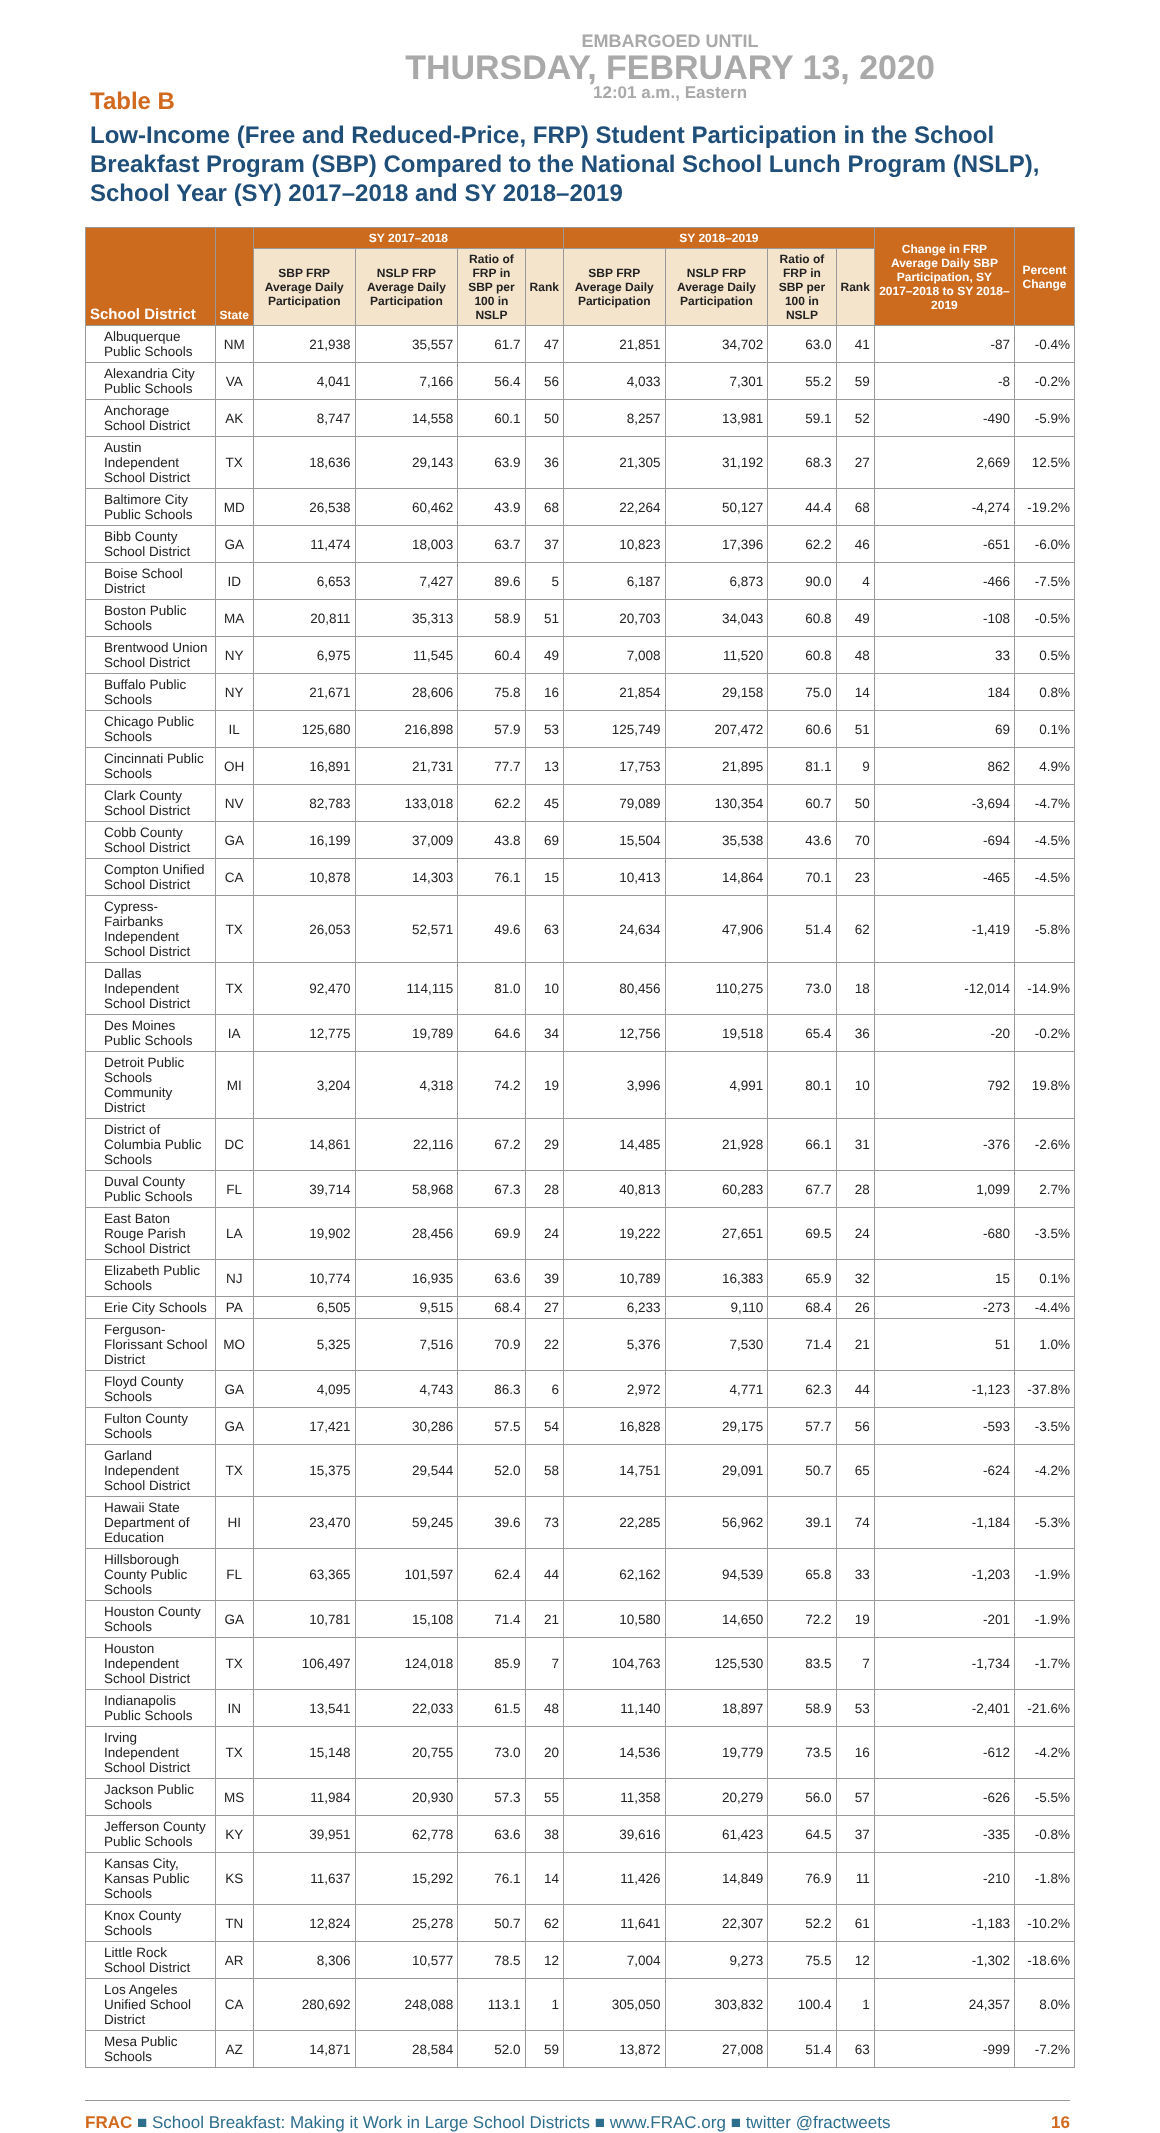EMBARGOED UNTIL
THURSDAY, FEBRUARY 13, 2020
12:01 a.m., Eastern
Table B
Low-Income (Free and Reduced-Price, FRP) Student Participation in the School Breakfast Program (SBP) Compared to the National School Lunch Program (NSLP), School Year (SY) 2017–2018 and SY 2018–2019
| School District | State | SY 2017–2018 | | | | SY 2018–2019 | | | | Change in FRP Average Daily SBP Participation, SY 2017–2018 to SY 2018–2019 | Percent Change |
| --- | --- | --- | --- | --- | --- | --- | --- | --- | --- | --- | --- |
| | | SBP FRP Average Daily Participation | NSLP FRP Average Daily Participation | Ratio of FRP in SBP per 100 in NSLP | Rank | SBP FRP Average Daily Participation | NSLP FRP Average Daily Participation | Ratio of FRP in SBP per 100 in NSLP | Rank | | |
| Albuquerque Public Schools | NM | 21,938 | 35,557 | 61.7 | 47 | 21,851 | 34,702 | 63.0 | 41 | -87 | -0.4% |
| Alexandria City Public Schools | VA | 4,041 | 7,166 | 56.4 | 56 | 4,033 | 7,301 | 55.2 | 59 | -8 | -0.2% |
| Anchorage School District | AK | 8,747 | 14,558 | 60.1 | 50 | 8,257 | 13,981 | 59.1 | 52 | -490 | -5.9% |
| Austin Independent School District | TX | 18,636 | 29,143 | 63.9 | 36 | 21,305 | 31,192 | 68.3 | 27 | 2,669 | 12.5% |
| Baltimore City Public Schools | MD | 26,538 | 60,462 | 43.9 | 68 | 22,264 | 50,127 | 44.4 | 68 | -4,274 | -19.2% |
| Bibb County School District | GA | 11,474 | 18,003 | 63.7 | 37 | 10,823 | 17,396 | 62.2 | 46 | -651 | -6.0% |
| Boise School District | ID | 6,653 | 7,427 | 89.6 | 5 | 6,187 | 6,873 | 90.0 | 4 | -466 | -7.5% |
| Boston Public Schools | MA | 20,811 | 35,313 | 58.9 | 51 | 20,703 | 34,043 | 60.8 | 49 | -108 | -0.5% |
| Brentwood Union School District | NY | 6,975 | 11,545 | 60.4 | 49 | 7,008 | 11,520 | 60.8 | 48 | 33 | 0.5% |
| Buffalo Public Schools | NY | 21,671 | 28,606 | 75.8 | 16 | 21,854 | 29,158 | 75.0 | 14 | 184 | 0.8% |
| Chicago Public Schools | IL | 125,680 | 216,898 | 57.9 | 53 | 125,749 | 207,472 | 60.6 | 51 | 69 | 0.1% |
| Cincinnati Public Schools | OH | 16,891 | 21,731 | 77.7 | 13 | 17,753 | 21,895 | 81.1 | 9 | 862 | 4.9% |
| Clark County School District | NV | 82,783 | 133,018 | 62.2 | 45 | 79,089 | 130,354 | 60.7 | 50 | -3,694 | -4.7% |
| Cobb County School District | GA | 16,199 | 37,009 | 43.8 | 69 | 15,504 | 35,538 | 43.6 | 70 | -694 | -4.5% |
| Compton Unified School District | CA | 10,878 | 14,303 | 76.1 | 15 | 10,413 | 14,864 | 70.1 | 23 | -465 | -4.5% |
| Cypress-Fairbanks Independent School District | TX | 26,053 | 52,571 | 49.6 | 63 | 24,634 | 47,906 | 51.4 | 62 | -1,419 | -5.8% |
| Dallas Independent School District | TX | 92,470 | 114,115 | 81.0 | 10 | 80,456 | 110,275 | 73.0 | 18 | -12,014 | -14.9% |
| Des Moines Public Schools | IA | 12,775 | 19,789 | 64.6 | 34 | 12,756 | 19,518 | 65.4 | 36 | -20 | -0.2% |
| Detroit Public Schools Community District | MI | 3,204 | 4,318 | 74.2 | 19 | 3,996 | 4,991 | 80.1 | 10 | 792 | 19.8% |
| District of Columbia Public Schools | DC | 14,861 | 22,116 | 67.2 | 29 | 14,485 | 21,928 | 66.1 | 31 | -376 | -2.6% |
| Duval County Public Schools | FL | 39,714 | 58,968 | 67.3 | 28 | 40,813 | 60,283 | 67.7 | 28 | 1,099 | 2.7% |
| East Baton Rouge Parish School District | LA | 19,902 | 28,456 | 69.9 | 24 | 19,222 | 27,651 | 69.5 | 24 | -680 | -3.5% |
| Elizabeth Public Schools | NJ | 10,774 | 16,935 | 63.6 | 39 | 10,789 | 16,383 | 65.9 | 32 | 15 | 0.1% |
| Erie City Schools | PA | 6,505 | 9,515 | 68.4 | 27 | 6,233 | 9,110 | 68.4 | 26 | -273 | -4.4% |
| Ferguson-Florissant School District | MO | 5,325 | 7,516 | 70.9 | 22 | 5,376 | 7,530 | 71.4 | 21 | 51 | 1.0% |
| Floyd County Schools | GA | 4,095 | 4,743 | 86.3 | 6 | 2,972 | 4,771 | 62.3 | 44 | -1,123 | -37.8% |
| Fulton County Schools | GA | 17,421 | 30,286 | 57.5 | 54 | 16,828 | 29,175 | 57.7 | 56 | -593 | -3.5% |
| Garland Independent School District | TX | 15,375 | 29,544 | 52.0 | 58 | 14,751 | 29,091 | 50.7 | 65 | -624 | -4.2% |
| Hawaii State Department of Education | HI | 23,470 | 59,245 | 39.6 | 73 | 22,285 | 56,962 | 39.1 | 74 | -1,184 | -5.3% |
| Hillsborough County Public Schools | FL | 63,365 | 101,597 | 62.4 | 44 | 62,162 | 94,539 | 65.8 | 33 | -1,203 | -1.9% |
| Houston County Schools | GA | 10,781 | 15,108 | 71.4 | 21 | 10,580 | 14,650 | 72.2 | 19 | -201 | -1.9% |
| Houston Independent School District | TX | 106,497 | 124,018 | 85.9 | 7 | 104,763 | 125,530 | 83.5 | 7 | -1,734 | -1.7% |
| Indianapolis Public Schools | IN | 13,541 | 22,033 | 61.5 | 48 | 11,140 | 18,897 | 58.9 | 53 | -2,401 | -21.6% |
| Irving Independent School District | TX | 15,148 | 20,755 | 73.0 | 20 | 14,536 | 19,779 | 73.5 | 16 | -612 | -4.2% |
| Jackson Public Schools | MS | 11,984 | 20,930 | 57.3 | 55 | 11,358 | 20,279 | 56.0 | 57 | -626 | -5.5% |
| Jefferson County Public Schools | KY | 39,951 | 62,778 | 63.6 | 38 | 39,616 | 61,423 | 64.5 | 37 | -335 | -0.8% |
| Kansas City, Kansas Public Schools | KS | 11,637 | 15,292 | 76.1 | 14 | 11,426 | 14,849 | 76.9 | 11 | -210 | -1.8% |
| Knox County Schools | TN | 12,824 | 25,278 | 50.7 | 62 | 11,641 | 22,307 | 52.2 | 61 | -1,183 | -10.2% |
| Little Rock School District | AR | 8,306 | 10,577 | 78.5 | 12 | 7,004 | 9,273 | 75.5 | 12 | -1,302 | -18.6% |
| Los Angeles Unified School District | CA | 280,692 | 248,088 | 113.1 | 1 | 305,050 | 303,832 | 100.4 | 1 | 24,357 | 8.0% |
| Mesa Public Schools | AZ | 14,871 | 28,584 | 52.0 | 59 | 13,872 | 27,008 | 51.4 | 63 | -999 | -7.2% |
FRAC ■ School Breakfast: Making it Work in Large School Districts ■ www.FRAC.org ■ twitter @fractweets 16